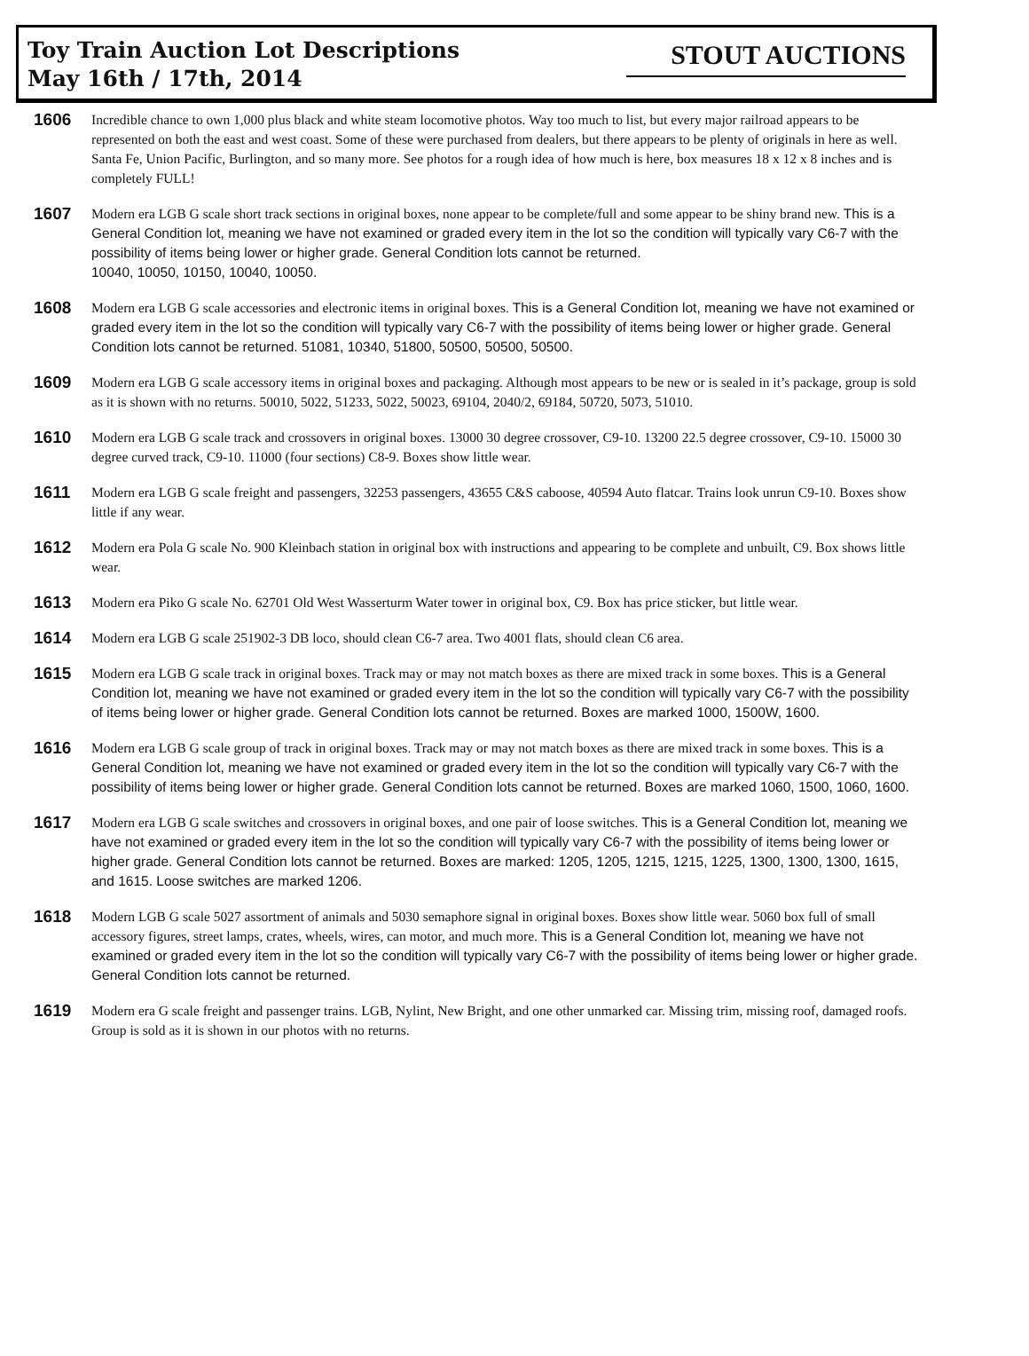Toy Train Auction Lot Descriptions
May 16th / 17th, 2014
STOUT AUCTIONS
1606
Incredible chance to own 1,000 plus black and white steam locomotive photos. Way too much to list, but every major railroad appears to be represented on both the east and west coast. Some of these were purchased from dealers, but there appears to be plenty of originals in here as well. Santa Fe, Union Pacific, Burlington, and so many more. See photos for a rough idea of how much is here, box measures 18 x 12 x 8 inches and is completely FULL!
1607
Modern era LGB G scale short track sections in original boxes, none appear to be complete/full and some appear to be shiny brand new. This is a General Condition lot, meaning we have not examined or graded every item in the lot so the condition will typically vary C6-7 with the possibility of items being lower or higher grade. General Condition lots cannot be returned.
10040, 10050, 10150, 10040, 10050.
1608
Modern era LGB G scale accessories and electronic items in original boxes. This is a General Condition lot, meaning we have not examined or graded every item in the lot so the condition will typically vary C6-7 with the possibility of items being lower or higher grade. General Condition lots cannot be returned. 51081, 10340, 51800, 50500, 50500, 50500.
1609
Modern era LGB G scale accessory items in original boxes and packaging. Although most appears to be new or is sealed in it’s package, group is sold as it is shown with no returns. 50010, 5022, 51233, 5022, 50023, 69104, 2040/2, 69184, 50720, 5073, 51010.
1610
Modern era LGB G scale track and crossovers in original boxes. 13000 30 degree crossover, C9-10. 13200 22.5 degree crossover, C9-10. 15000 30 degree curved track, C9-10. 11000 (four sections) C8-9. Boxes show little wear.
1611
Modern era LGB G scale freight and passengers, 32253 passengers, 43655 C&S caboose, 40594 Auto flatcar. Trains look unrun C9-10. Boxes show little if any wear.
1612
Modern era Pola G scale No. 900 Kleinbach station in original box with instructions and appearing to be complete and unbuilt, C9. Box shows little wear.
1613
Modern era Piko G scale No. 62701 Old West Wasserturm Water tower in original box, C9. Box has price sticker, but little wear.
1614
Modern era LGB G scale 251902-3 DB loco, should clean C6-7 area. Two 4001 flats, should clean C6 area.
1615
Modern era LGB G scale track in original boxes. Track may or may not match boxes as there are mixed track in some boxes. This is a General Condition lot, meaning we have not examined or graded every item in the lot so the condition will typically vary C6-7 with the possibility of items being lower or higher grade. General Condition lots cannot be returned. Boxes are marked 1000, 1500W, 1600.
1616
Modern era LGB G scale group of track in original boxes. Track may or may not match boxes as there are mixed track in some boxes. This is a General Condition lot, meaning we have not examined or graded every item in the lot so the condition will typically vary C6-7 with the possibility of items being lower or higher grade. General Condition lots cannot be returned. Boxes are marked 1060, 1500, 1060, 1600.
1617
Modern era LGB G scale switches and crossovers in original boxes, and one pair of loose switches. This is a General Condition lot, meaning we have not examined or graded every item in the lot so the condition will typically vary C6-7 with the possibility of items being lower or higher grade. General Condition lots cannot be returned. Boxes are marked: 1205, 1205, 1215, 1215, 1225, 1300, 1300, 1300, 1615, and 1615. Loose switches are marked 1206.
1618
Modern LGB G scale 5027 assortment of animals and 5030 semaphore signal in original boxes. Boxes show little wear. 5060 box full of small accessory figures, street lamps, crates, wheels, wires, can motor, and much more. This is a General Condition lot, meaning we have not examined or graded every item in the lot so the condition will typically vary C6-7 with the possibility of items being lower or higher grade. General Condition lots cannot be returned.
1619
Modern era G scale freight and passenger trains. LGB, Nylint, New Bright, and one other unmarked car. Missing trim, missing roof, damaged roofs. Group is sold as it is shown in our photos with no returns.